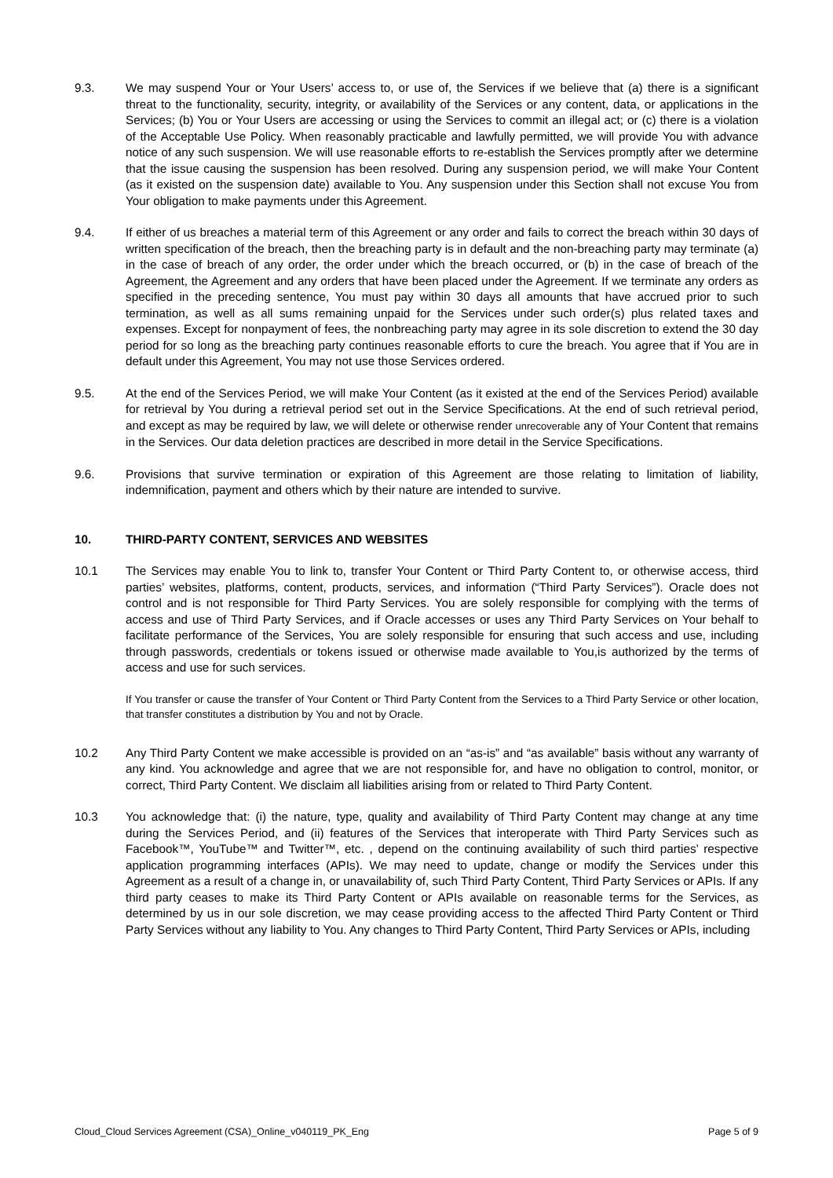9.3. We may suspend Your or Your Users’ access to, or use of, the Services if we believe that (a) there is a significant threat to the functionality, security, integrity, or availability of the Services or any content, data, or applications in the Services; (b) You or Your Users are accessing or using the Services to commit an illegal act; or (c) there is a violation of the Acceptable Use Policy. When reasonably practicable and lawfully permitted, we will provide You with advance notice of any such suspension. We will use reasonable efforts to re-establish the Services promptly after we determine that the issue causing the suspension has been resolved. During any suspension period, we will make Your Content (as it existed on the suspension date) available to You. Any suspension under this Section shall not excuse You from Your obligation to make payments under this Agreement.
9.4. If either of us breaches a material term of this Agreement or any order and fails to correct the breach within 30 days of written specification of the breach, then the breaching party is in default and the non-breaching party may terminate (a) in the case of breach of any order, the order under which the breach occurred, or (b) in the case of breach of the Agreement, the Agreement and any orders that have been placed under the Agreement. If we terminate any orders as specified in the preceding sentence, You must pay within 30 days all amounts that have accrued prior to such termination, as well as all sums remaining unpaid for the Services under such order(s) plus related taxes and expenses. Except for nonpayment of fees, the nonbreaching party may agree in its sole discretion to extend the 30 day period for so long as the breaching party continues reasonable efforts to cure the breach. You agree that if You are in default under this Agreement, You may not use those Services ordered.
9.5. At the end of the Services Period, we will make Your Content (as it existed at the end of the Services Period) available for retrieval by You during a retrieval period set out in the Service Specifications. At the end of such retrieval period, and except as may be required by law, we will delete or otherwise render unrecoverable any of Your Content that remains in the Services. Our data deletion practices are described in more detail in the Service Specifications.
9.6. Provisions that survive termination or expiration of this Agreement are those relating to limitation of liability, indemnification, payment and others which by their nature are intended to survive.
10. THIRD-PARTY CONTENT, SERVICES AND WEBSITES
10.1 The Services may enable You to link to, transfer Your Content or Third Party Content to, or otherwise access, third parties’ websites, platforms, content, products, services, and information (“Third Party Services”). Oracle does not control and is not responsible for Third Party Services. You are solely responsible for complying with the terms of access and use of Third Party Services, and if Oracle accesses or uses any Third Party Services on Your behalf to facilitate performance of the Services, You are solely responsible for ensuring that such access and use, including through passwords, credentials or tokens issued or otherwise made available to You,is authorized by the terms of access and use for such services.
If You transfer or cause the transfer of Your Content or Third Party Content from the Services to a Third Party Service or other location, that transfer constitutes a distribution by You and not by Oracle.
10.2 Any Third Party Content we make accessible is provided on an “as-is” and “as available” basis without any warranty of any kind. You acknowledge and agree that we are not responsible for, and have no obligation to control, monitor, or correct, Third Party Content. We disclaim all liabilities arising from or related to Third Party Content.
10.3 You acknowledge that: (i) the nature, type, quality and availability of Third Party Content may change at any time during the Services Period, and (ii) features of the Services that interoperate with Third Party Services such as Facebook™, YouTube™ and Twitter™, etc. , depend on the continuing availability of such third parties’ respective application programming interfaces (APIs). We may need to update, change or modify the Services under this Agreement as a result of a change in, or unavailability of, such Third Party Content, Third Party Services or APIs. If any third party ceases to make its Third Party Content or APIs available on reasonable terms for the Services, as determined by us in our sole discretion, we may cease providing access to the affected Third Party Content or Third Party Services without any liability to You. Any changes to Third Party Content, Third Party Services or APIs, including
Cloud_Cloud Services Agreement (CSA)_Online_v040119_PK_Eng Page 5 of 9